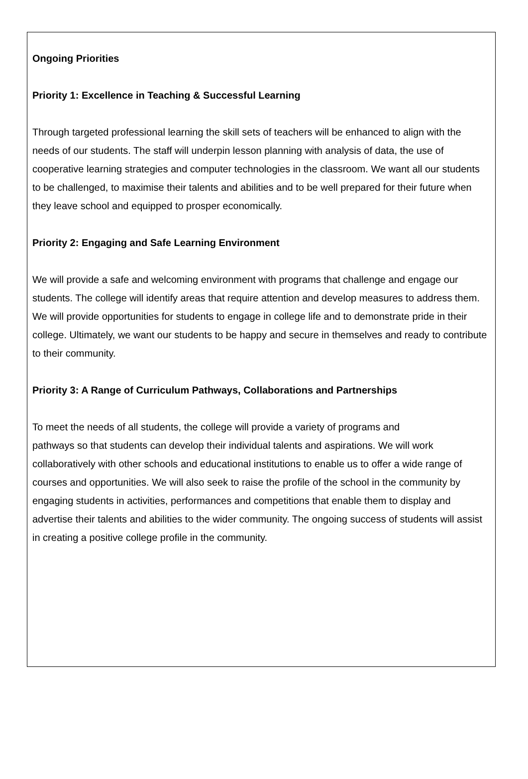Ongoing Priorities
Priority 1: Excellence in Teaching & Successful Learning
Through targeted professional learning the skill sets of teachers will be enhanced to align with the needs of our students. The staff will underpin lesson planning with analysis of data, the use of cooperative learning strategies and computer technologies in the classroom. We want all our students to be challenged, to maximise their talents and abilities and to be well prepared for their future when they leave school and equipped to prosper economically.
Priority 2: Engaging and Safe Learning Environment
We will provide a safe and welcoming environment with programs that challenge and engage our students. The college will identify areas that require attention and develop measures to address them. We will provide opportunities for students to engage in college life and to demonstrate pride in their college. Ultimately, we want our students to be happy and secure in themselves and ready to contribute to their community.
Priority 3: A Range of Curriculum Pathways, Collaborations and Partnerships
To meet the needs of all students, the college will provide a variety of programs and
pathways so that students can develop their individual talents and aspirations. We will work collaboratively with other schools and educational institutions to enable us to offer a wide range of courses and opportunities. We will also seek to raise the profile of the school in the community by engaging students in activities, performances and competitions that enable them to display and advertise their talents and abilities to the wider community. The ongoing success of students will assist in creating a positive college profile in the community.